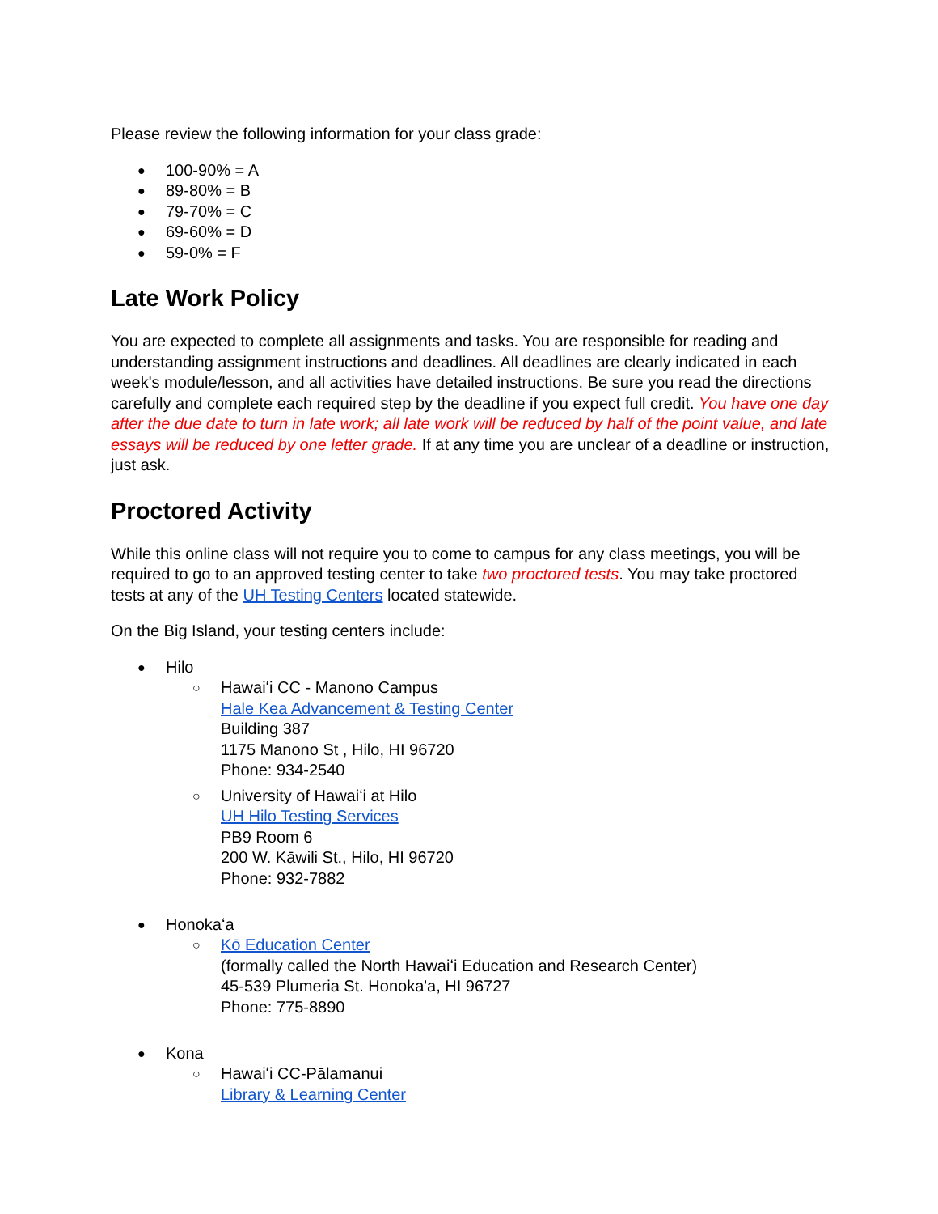Please review the following information for your class grade:
100-90% = A
89-80% = B
79-70% = C
69-60% = D
59-0% = F
Late Work Policy
You are expected to complete all assignments and tasks. You are responsible for reading and understanding assignment instructions and deadlines. All deadlines are clearly indicated in each week's module/lesson, and all activities have detailed instructions. Be sure you read the directions carefully and complete each required step by the deadline if you expect full credit. You have one day after the due date to turn in late work; all late work will be reduced by half of the point value, and late essays will be reduced by one letter grade. If at any time you are unclear of a deadline or instruction, just ask.
Proctored Activity
While this online class will not require you to come to campus for any class meetings, you will be required to go to an approved testing center to take two proctored tests. You may take proctored tests at any of the UH Testing Centers located statewide.
On the Big Island, your testing centers include:
Hilo
Hawaiʻi CC - Manono Campus
Hale Kea Advancement & Testing Center
Building 387
1175 Manono St , Hilo, HI 96720
Phone: 934-2540
University of Hawaiʻi at Hilo
UH Hilo Testing Services
PB9 Room 6
200 W. Kāwili St., Hilo, HI 96720
Phone: 932-7882
Honokaʻa
Kō Education Center
(formally called the North Hawaiʻi Education and Research Center)
45-539 Plumeria St. Honoka'a, HI 96727
Phone: 775-8890
Kona
Hawaiʻi CC-Pālamanui
Library & Learning Center